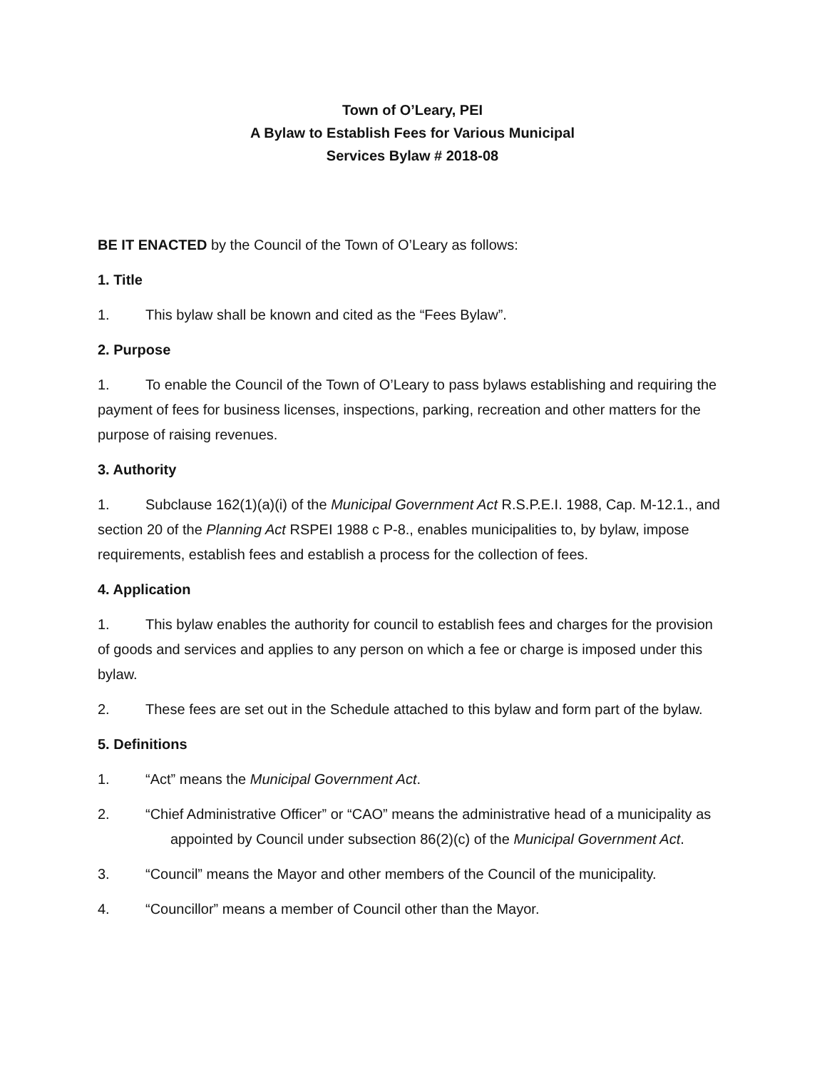Town of O’Leary, PEI
A Bylaw to Establish Fees for Various Municipal
Services Bylaw # 2018-08
BE IT ENACTED by the Council of the Town of O’Leary as follows:
1. Title
1. This bylaw shall be known and cited as the “Fees Bylaw”.
2. Purpose
1. To enable the Council of the Town of O’Leary to pass bylaws establishing and requiring the payment of fees for business licenses, inspections, parking, recreation and other matters for the purpose of raising revenues.
3. Authority
1. Subclause 162(1)(a)(i) of the Municipal Government Act R.S.P.E.I. 1988, Cap. M-12.1., and section 20 of the Planning Act RSPEI 1988 c P-8., enables municipalities to, by bylaw, impose requirements, establish fees and establish a process for the collection of fees.
4. Application
1. This bylaw enables the authority for council to establish fees and charges for the provision of goods and services and applies to any person on which a fee or charge is imposed under this bylaw.
2. These fees are set out in the Schedule attached to this bylaw and form part of the bylaw.
5. Definitions
1. “Act” means the Municipal Government Act.
2. “Chief Administrative Officer” or “CAO” means the administrative head of a municipality as appointed by Council under subsection 86(2)(c) of the Municipal Government Act.
3. “Council” means the Mayor and other members of the Council of the municipality.
4. “Councillor” means a member of Council other than the Mayor.